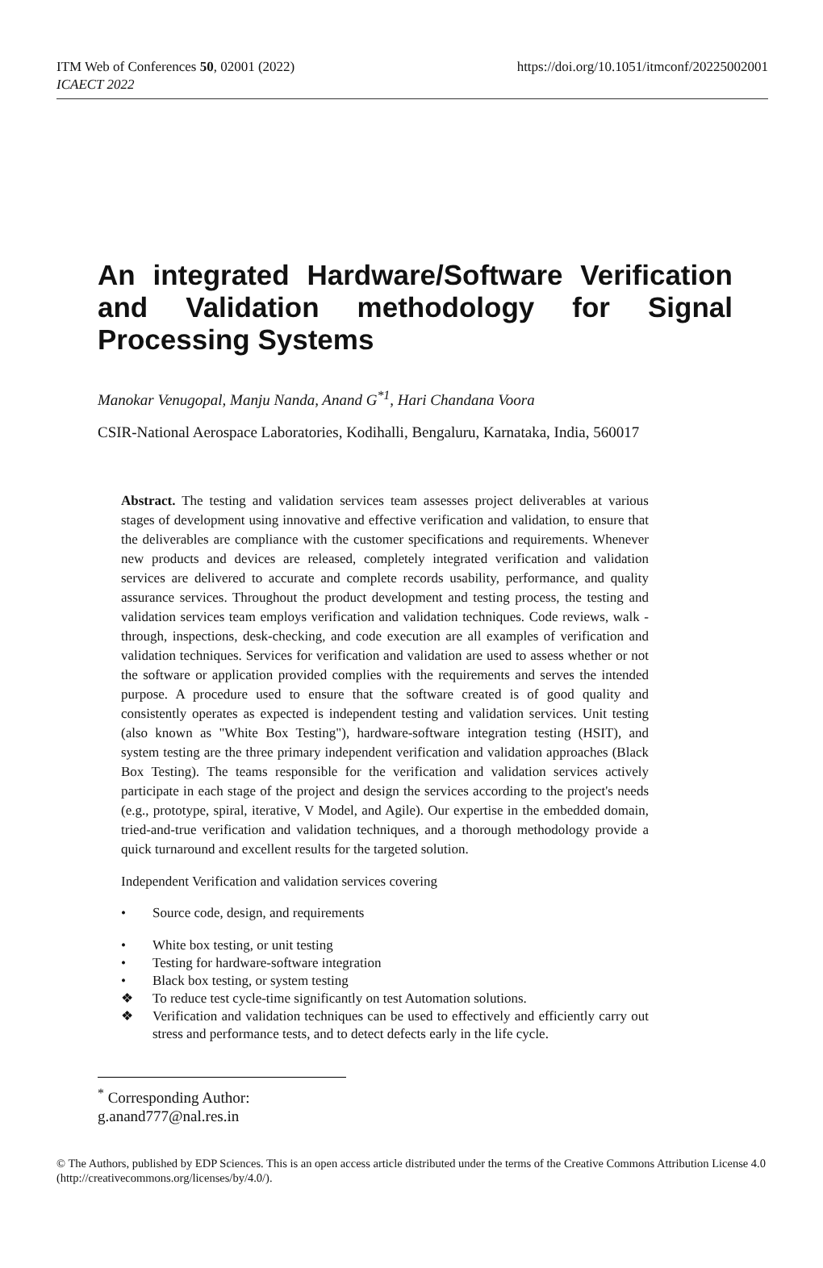ITM Web of Conferences 50, 02001 (2022)
ICAECT 2022
https://doi.org/10.1051/itmconf/20225002001
An integrated Hardware/Software Verification and Validation methodology for Signal Processing Systems
Manokar Venugopal, Manju Nanda, Anand G<sup>*1</sup>, Hari Chandana Voora
CSIR-National Aerospace Laboratories, Kodihalli, Bengaluru, Karnataka, India, 560017
Abstract. The testing and validation services team assesses project deliverables at various stages of development using innovative and effective verification and validation, to ensure that the deliverables are compliance with the customer specifications and requirements. Whenever new products and devices are released, completely integrated verification and validation services are delivered to accurate and complete records usability, performance, and quality assurance services. Throughout the product development and testing process, the testing and validation services team employs verification and validation techniques. Code reviews, walk - through, inspections, desk-checking, and code execution are all examples of verification and validation techniques. Services for verification and validation are used to assess whether or not the software or application provided complies with the requirements and serves the intended purpose. A procedure used to ensure that the software created is of good quality and consistently operates as expected is independent testing and validation services. Unit testing (also known as "White Box Testing"), hardware-software integration testing (HSIT), and system testing are the three primary independent verification and validation approaches (Black Box Testing). The teams responsible for the verification and validation services actively participate in each stage of the project and design the services according to the project's needs (e.g., prototype, spiral, iterative, V Model, and Agile). Our expertise in the embedded domain, tried-and-true verification and validation techniques, and a thorough methodology provide a quick turnaround and excellent results for the targeted solution.
Independent Verification and validation services covering
• Source code, design, and requirements
• White box testing, or unit testing
• Testing for hardware-software integration
• Black box testing, or system testing
❖ To reduce test cycle-time significantly on test Automation solutions.
❖ Verification and validation techniques can be used to effectively and efficiently carry out stress and performance tests, and to detect defects early in the life cycle.
<sup>*</sup> Corresponding Author: g.anand777@nal.res.in
© The Authors, published by EDP Sciences. This is an open access article distributed under the terms of the Creative Commons Attribution License 4.0 (http://creativecommons.org/licenses/by/4.0/).